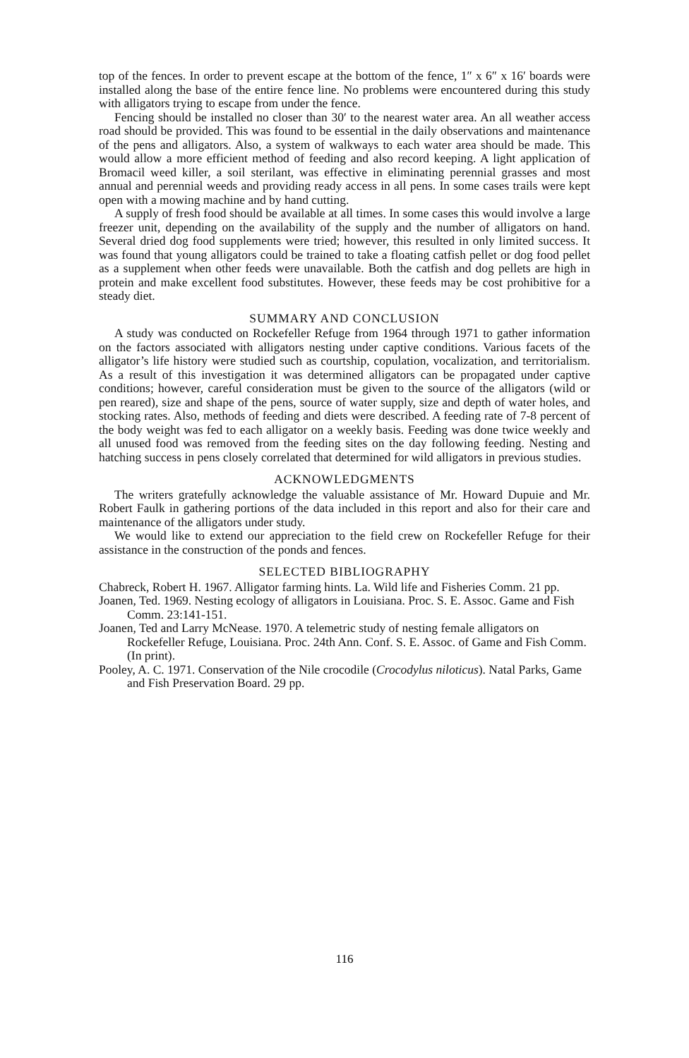top of the fences. In order to prevent escape at the bottom of the fence, 1″ x 6″ x 16′ boards were installed along the base of the entire fence line. No problems were encountered during this study with alligators trying to escape from under the fence.
Fencing should be installed no closer than 30′ to the nearest water area. An all weather access road should be provided. This was found to be essential in the daily observations and maintenance of the pens and alligators. Also, a system of walkways to each water area should be made. This would allow a more efficient method of feeding and also record keeping. A light application of Bromacil weed killer, a soil sterilant, was effective in eliminating perennial grasses and most annual and perennial weeds and providing ready access in all pens. In some cases trails were kept open with a mowing machine and by hand cutting.
A supply of fresh food should be available at all times. In some cases this would involve a large freezer unit, depending on the availability of the supply and the number of alligators on hand. Several dried dog food supplements were tried; however, this resulted in only limited success. It was found that young alligators could be trained to take a floating catfish pellet or dog food pellet as a supplement when other feeds were unavailable. Both the catfish and dog pellets are high in protein and make excellent food substitutes. However, these feeds may be cost prohibitive for a steady diet.
SUMMARY AND CONCLUSION
A study was conducted on Rockefeller Refuge from 1964 through 1971 to gather information on the factors associated with alligators nesting under captive conditions. Various facets of the alligator’s life history were studied such as courtship, copulation, vocalization, and territorialism. As a result of this investigation it was determined alligators can be propagated under captive conditions; however, careful consideration must be given to the source of the alligators (wild or pen reared), size and shape of the pens, source of water supply, size and depth of water holes, and stocking rates. Also, methods of feeding and diets were described. A feeding rate of 7-8 percent of the body weight was fed to each alligator on a weekly basis. Feeding was done twice weekly and all unused food was removed from the feeding sites on the day following feeding. Nesting and hatching success in pens closely correlated that determined for wild alligators in previous studies.
ACKNOWLEDGMENTS
The writers gratefully acknowledge the valuable assistance of Mr. Howard Dupuie and Mr. Robert Faulk in gathering portions of the data included in this report and also for their care and maintenance of the alligators under study.
We would like to extend our appreciation to the field crew on Rockefeller Refuge for their assistance in the construction of the ponds and fences.
SELECTED BIBLIOGRAPHY
Chabreck, Robert H. 1967. Alligator farming hints. La. Wild life and Fisheries Comm. 21 pp.
Joanen, Ted. 1969. Nesting ecology of alligators in Louisiana. Proc. S. E. Assoc. Game and Fish Comm. 23:141-151.
Joanen, Ted and Larry McNease. 1970. A telemetric study of nesting female alligators on Rockefeller Refuge, Louisiana. Proc. 24th Ann. Conf. S. E. Assoc. of Game and Fish Comm. (In print).
Pooley, A. C. 1971. Conservation of the Nile crocodile (Crocodylus niloticus). Natal Parks, Game and Fish Preservation Board. 29 pp.
116